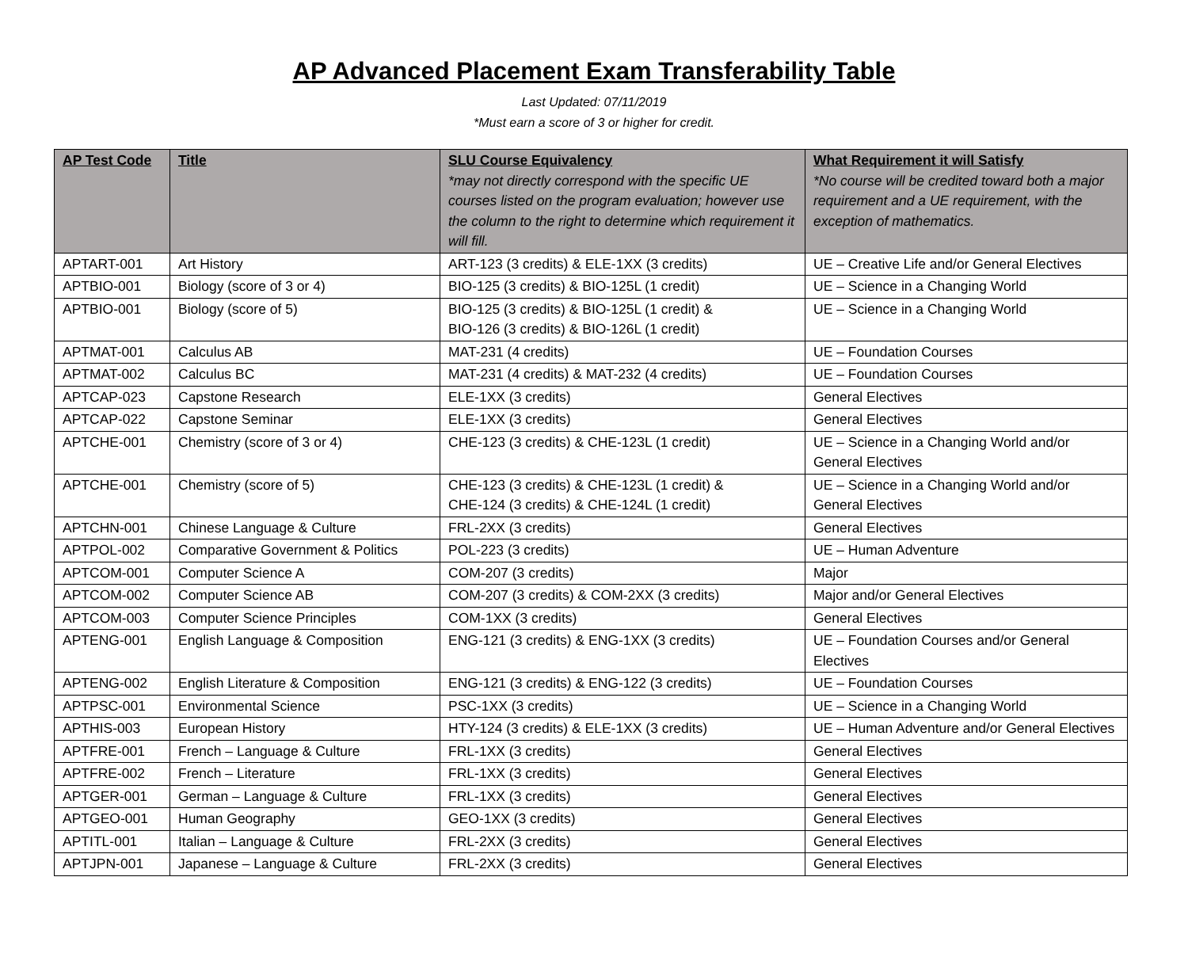AP Advanced Placement Exam Transferability Table
Last Updated: 07/11/2019
*Must earn a score of 3 or higher for credit.
| AP Test Code | Title | SLU Course Equivalency *may not directly correspond with the specific UE courses listed on the program evaluation; however use the column to the right to determine which requirement it will fill. | What Requirement it will Satisfy *No course will be credited toward both a major requirement and a UE requirement, with the exception of mathematics. |
| --- | --- | --- | --- |
| APTART-001 | Art History | ART-123 (3 credits) & ELE-1XX (3 credits) | UE – Creative Life and/or General Electives |
| APTBIO-001 | Biology (score of 3 or 4) | BIO-125 (3 credits) & BIO-125L (1 credit) | UE – Science in a Changing World |
| APTBIO-001 | Biology (score of 5) | BIO-125 (3 credits) & BIO-125L (1 credit) & BIO-126 (3 credits) & BIO-126L (1 credit) | UE – Science in a Changing World |
| APTMAT-001 | Calculus AB | MAT-231 (4 credits) | UE – Foundation Courses |
| APTMAT-002 | Calculus BC | MAT-231 (4 credits) & MAT-232 (4 credits) | UE – Foundation Courses |
| APTCAP-023 | Capstone Research | ELE-1XX (3 credits) | General Electives |
| APTCAP-022 | Capstone Seminar | ELE-1XX (3 credits) | General Electives |
| APTCHE-001 | Chemistry (score of 3 or 4) | CHE-123 (3 credits) & CHE-123L (1 credit) | UE – Science in a Changing World and/or General Electives |
| APTCHE-001 | Chemistry (score of 5) | CHE-123 (3 credits) & CHE-123L (1 credit) & CHE-124 (3 credits) & CHE-124L (1 credit) | UE – Science in a Changing World and/or General Electives |
| APTCHN-001 | Chinese Language & Culture | FRL-2XX (3 credits) | General Electives |
| APTPOL-002 | Comparative Government & Politics | POL-223 (3 credits) | UE – Human Adventure |
| APTCOM-001 | Computer Science A | COM-207 (3 credits) | Major |
| APTCOM-002 | Computer Science AB | COM-207 (3 credits) & COM-2XX (3 credits) | Major and/or General Electives |
| APTCOM-003 | Computer Science Principles | COM-1XX (3 credits) | General Electives |
| APTENG-001 | English Language & Composition | ENG-121 (3 credits) & ENG-1XX (3 credits) | UE – Foundation Courses and/or General Electives |
| APTENG-002 | English Literature & Composition | ENG-121 (3 credits) & ENG-122 (3 credits) | UE – Foundation Courses |
| APTPSC-001 | Environmental Science | PSC-1XX (3 credits) | UE – Science in a Changing World |
| APTHIS-003 | European History | HTY-124 (3 credits) & ELE-1XX (3 credits) | UE – Human Adventure and/or General Electives |
| APTFRE-001 | French – Language & Culture | FRL-1XX (3 credits) | General Electives |
| APTFRE-002 | French – Literature | FRL-1XX (3 credits) | General Electives |
| APTGER-001 | German – Language & Culture | FRL-1XX (3 credits) | General Electives |
| APTGEO-001 | Human Geography | GEO-1XX (3 credits) | General Electives |
| APTITL-001 | Italian – Language & Culture | FRL-2XX (3 credits) | General Electives |
| APTJPN-001 | Japanese – Language & Culture | FRL-2XX (3 credits) | General Electives |